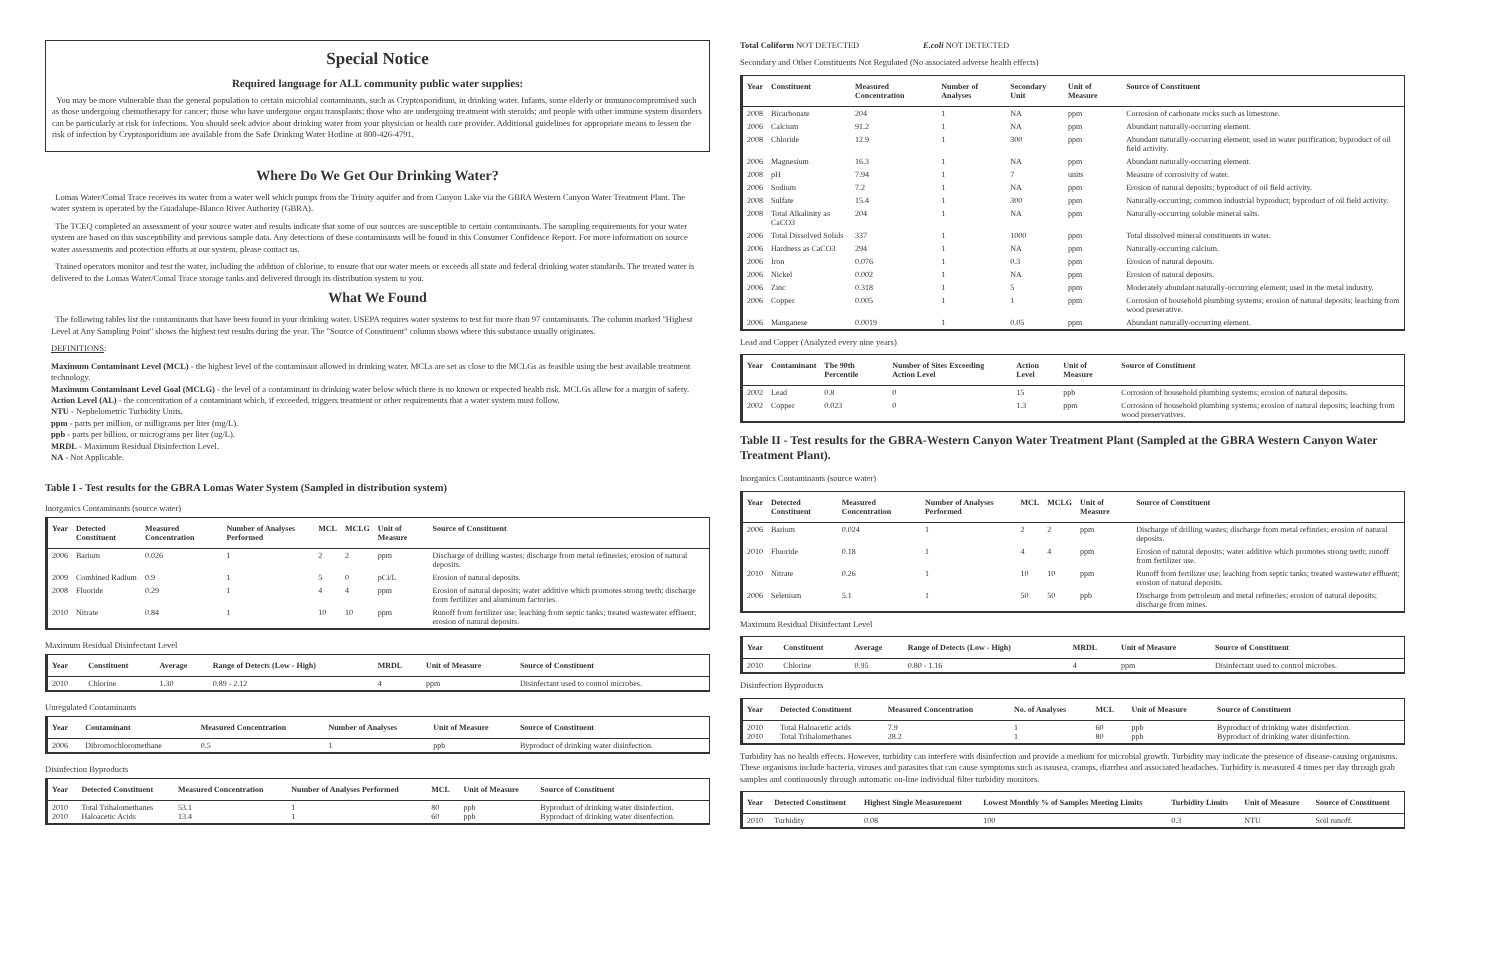Special Notice
Required language for ALL community public water supplies:
You may be more vulnerable than the general population to certain microbial contaminants, such as Cryptosporidium, in drinking water. Infants, some elderly or immunocompromised such as those undergoing chemotherapy for cancer; those who have undergone organ transplants; those who are undergoing treatment with steroids; and people with other immune system disorders can be particularly at risk for infections. You should seek advice about drinking water from your physician or health care provider. Additional guidelines for appropriate means to lessen the risk of infection by Cryptosporidium are available from the Safe Drinking Water Hotline at 800-426-4791.
Where Do We Get Our Drinking Water?
Lomas Water/Comal Trace receives its water from a water well which pumps from the Trinity aquifer and from Canyon Lake via the GBRA Western Canyon Water Treatment Plant. The water system is operated by the Guadalupe-Blanco River Authority (GBRA).
The TCEQ completed an assessment of your source water and results indicate that some of our sources are susceptible to certain contaminants. The sampling requirements for your water system are based on this susceptibility and previous sample data. Any detections of these contaminants will be found in this Consumer Confidence Report. For more information on source water assessments and protection efforts at our system, please contact us.
Trained operators monitor and test the water, including the addition of chlorine, to ensure that our water meets or exceeds all state and federal drinking water standards. The treated water is delivered to the Lomas Water/Comal Trace storage tanks and delivered through its distribution system to you.
What We Found
The following tables list the contaminants that have been found in your drinking water. USEPA requires water systems to test for more than 97 contaminants. The column marked "Highest Level at Any Sampling Point" shows the highest test results during the year. The "Source of Constituent" column shows where this substance usually originates.
DEFINITIONS:
Maximum Contaminant Level (MCL) - the highest level of the contaminant allowed in drinking water. MCLs are set as close to the MCLGs as feasible using the best available treatment technology.
Maximum Contaminant Level Goal (MCLG) - the level of a contaminant in drinking water below which there is no known or expected health risk. MCLGs allow for a margin of safety.
Action Level (AL) - the concentration of a contaminant which, if exceeded, triggers treatment or other requirements that a water system must follow.
NTU - Nephelometric Turbidity Units.
ppm - parts per million, or milligrams per liter (mg/L).
ppb - parts per billion, or micrograms per liter (ug/L).
MRDL - Maximum Residual Disinfection Level.
NA - Not Applicable.
Table I - Test results for the GBRA Lomas Water System (Sampled in distribution system)
Inorganics Contaminants (source water)
| Year | Detected Constituent | Measured Concentration | Number of Analyses Performed | MCL | MCLG | Unit of Measure | Source of Constituent |
| --- | --- | --- | --- | --- | --- | --- | --- |
| 2006 | Barium | 0.026 | 1 | 2 | 2 | ppm | Discharge of drilling wastes; discharge from metal refineries; erosion of natural deposits. |
| 2009 | Combined Radium | 0.9 | 1 | 5 | 0 | pCi/L | Erosion of natural deposits. |
| 2008 | Fluoride | 0.29 | 1 | 4 | 4 | ppm | Erosion of natural deposits; water additive which promotes strong teeth; discharge from fertilizer and aluminum factories. |
| 2010 | Nitrate | 0.84 | 1 | 10 | 10 | ppm | Runoff from fertilizer use; leaching from septic tanks; treated wastewater effluent; erosion of natural deposits. |
Maximum Residual Disinfectant Level
| Year | Constituent | Average | Range of Detects (Low - High) | MRDL | Unit of Measure | Source of Constituent |
| --- | --- | --- | --- | --- | --- | --- |
| 2010 | Chlorine | 1.30 | 0.89 - 2.12 | 4 | ppm | Disinfectant used to control microbes. |
Unregulated Contaminants
| Year | Contaminant | Measured Concentration | Number of Analyses | Unit of Measure | Source of Constituent |
| --- | --- | --- | --- | --- | --- |
| 2006 | Dibromochloromethane | 0.5 | 1 | ppb | Byproduct of drinking water disinfection. |
Disinfection Byproducts
| Year | Detected Constituent | Measured Concentration | Number of Analyses Performed | MCL | Unit of Measure | Source of Constituent |
| --- | --- | --- | --- | --- | --- | --- |
| 2010 2010 | Total Trihalomethanes Haloacetic Acids | 53.1 13.4 | 1 1 | 80 60 | ppb ppb | Byproduct of drinking water disinfection. Byproduct of drinking water disenfection. |
Total Coliform NOT DETECTED E.coli NOT DETECTED
Secondary and Other Constituents Not Regulated (No associated adverse health effects)
| Year | Constituent | Measured Concentration | Number of Analyses | Secondary Unit | Unit of Measure | Source of Constituent |
| --- | --- | --- | --- | --- | --- | --- |
| 2008 | Bicarbonate | 204 | 1 | NA | ppm | Corrosion of carbonate rocks such as limestone. |
| 2006 | Calcium | 91.2 | 1 | NA | ppm | Abundant naturally-occurring element. |
| 2008 | Chloride | 12.9 | 1 | 300 | ppm | Abundant naturally-occurring element; used in water purification; byproduct of oil field activity. |
| 2006 | Magnesium | 16.3 | 1 | NA | ppm | Abundant naturally-occurring element. |
| 2008 | pH | 7.94 | 1 | 7 | units | Measure of corrosivity of water. |
| 2006 | Sodium | 7.2 | 1 | NA | ppm | Erosion of natural deposits; byproduct of oil field activity. |
| 2008 | Sulfate | 15.4 | 1 | 300 | ppm | Naturally-occurring; common industrial byproduct; byproduct of oil field activity. |
| 2008 | Total Alkalinity as CaCO3 | 204 | 1 | NA | ppm | Naturally-occurring soluble mineral salts. |
| 2006 | Total Dissolved Solids | 337 | 1 | 1000 | ppm | Total dissolved mineral constituents in water. |
| 2006 | Hardness as CaCO3 | 294 | 1 | NA | ppm | Naturally-occurring calcium. |
| 2006 | Iron | 0.076 | 1 | 0.3 | ppm | Erosion of natural deposits. |
| 2006 | Nickel | 0.002 | 1 | NA | ppm | Erosion of natural deposits. |
| 2006 | Zinc | 0.318 | 1 | 5 | ppm | Moderately abundant naturally-occurring element; used in the metal industry. |
| 2006 | Copper | 0.005 | 1 | 1 | ppm | Corrosion of household plumbing systems; erosion of natural deposits; leaching from wood preserative. |
| 2006 | Manganese | 0.0019 | 1 | 0.05 | ppm | Abundant naturally-occurring element. |
Lead and Copper (Analyzed every nine years)
| Year | Contaminant | The 90th Percentile | Number of Sites Exceeding Action Level | Action Level | Unit of Measure | Source of Constituent |
| --- | --- | --- | --- | --- | --- | --- |
| 2002 | Lead | 0.8 | 0 | 15 | ppb | Corrosion of household plumbing systems; erosion of natural deposits. |
| 2002 | Copper | 0.023 | 0 | 1.3 | ppm | Corrosion of household plumbing systems; erosion of natural deposits; leaching from wood preservatives. |
Table II - Test results for the GBRA-Western Canyon Water Treatment Plant (Sampled at the GBRA Western Canyon Water Treatment Plant).
Inorganics Contaminants (source water)
| Year | Detected Constituent | Measured Concentration | Number of Analyses Performed | MCL | MCLG | Unit of Measure | Source of Constituent |
| --- | --- | --- | --- | --- | --- | --- | --- |
| 2006 | Barium | 0.024 | 1 | 2 | 2 | ppm | Discharge of drilling wastes; discharge from metal refinries; erosion of natural deposits. |
| 2010 | Fluoride | 0.18 | 1 | 4 | 4 | ppm | Erosion of natural deposits; water additive which promotes strong teeth; runoff from fertilizer use. |
| 2010 | Nitrate | 0.26 | 1 | 10 | 10 | ppm | Runoff from fertilizer use; leaching from septic tanks; treated wastewater effluent; erosion of natural deposits. |
| 2006 | Selenium | 5.1 | 1 | 50 | 50 | ppb | Discharge from petroleum and metal refineries; erosion of natural deposits; discharge from mines. |
Maximum Residual Disinfectant Level
| Year | Constituent | Average | Range of Detects (Low - High) | MRDL | Unit of Measure | Source of Constituent |
| --- | --- | --- | --- | --- | --- | --- |
| 2010 | Chlorine | 0.95 | 0.80 - 1.16 | 4 | ppm | Disinfectant used to control microbes. |
Disinfection Byproducts
| Year | Detected Constituent | Measured Concentration | No. of Analyses | MCL | Unit of Measure | Source of Constituent |
| --- | --- | --- | --- | --- | --- | --- |
| 2010 2010 | Total Haloacetic acids Total Trihalomethanes | 7.9 28.2 | 1 1 | 60 80 | ppb ppb | Byproduct of drinking water disinfection. Byproduct of drinking water disinfection. |
Turbidity has no health effects. However, turbidity can interfere with disinfection and provide a medium for microbial growth. Turbidity may indicate the presence of disease-causing organisms. These organisms include bacteria, viruses and parasites that can cause symptoms such as nausea, cramps, diarrhea and associated headaches. Turbidity is measured 4 times per day through grab samples and continuously through automatic on-line individual filter turbidity monitors.
| Year | Detected Constituent | Highest Single Measurement | Lowest Monthly % of Samples Meeting Limits | Turbidity Limits | Unit of Measure | Source of Constituent |
| --- | --- | --- | --- | --- | --- | --- |
| 2010 | Turbidity | 0.08 | 100 | 0.3 | NTU | Soil runoff. |